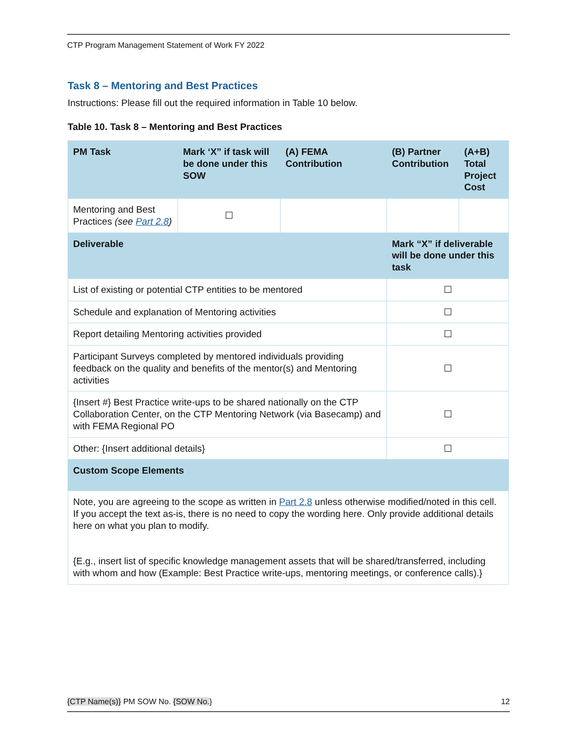CTP Program Management Statement of Work FY 2022
Task 8 – Mentoring and Best Practices
Instructions: Please fill out the required information in Table 10 below.
Table 10. Task 8 – Mentoring and Best Practices
| PM Task | Mark ‘X” if task will be done under this SOW | (A) FEMA Contribution | (B) Partner Contribution | (A+B) Total Project Cost |
| --- | --- | --- | --- | --- |
| Mentoring and Best Practices (see Part 2.8 ) | ☐ | | | |
| Deliverable | | | Mark “X” if deliverable will be done under this task | |
| List of existing or potential CTP entities to be mentored | | | ☐ | |
| Schedule and explanation of Mentoring activities | | | ☐ | |
| Report detailing Mentoring activities provided | | | ☐ | |
| Participant Surveys completed by mentored individuals providing feedback on the quality and benefits of the mentor(s) and Mentoring activities | | | ☐ | |
| {Insert #} Best Practice write-ups to be shared nationally on the CTP Collaboration Center, on the CTP Mentoring Network (via Basecamp) and with FEMA Regional PO | | | ☐ | |
| Other: {Insert additional details} | | | ☐ | |
| Custom Scope Elements | | | | |
| Note, you are agreeing to the scope as written in Part 2.8 unless otherwise modified/noted in this cell. If you accept the text as-is, there is no need to copy the wording here. Only provide additional details here on what you plan to modify. {E.g., insert list of specific knowledge management assets that will be shared/transferred, including with whom and how (Example: Best Practice write-ups, mentoring meetings, or conference calls).} | | | | |
{CTP Name(s)} PM SOW No. {SOW No.} 12